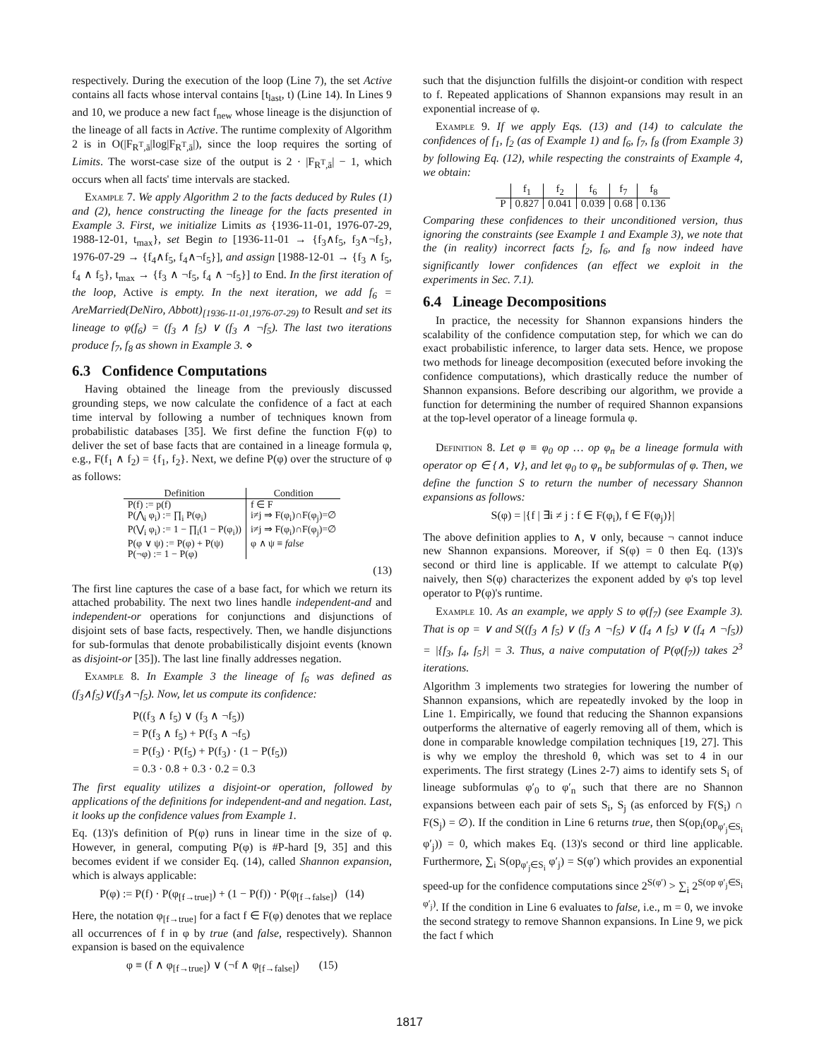respectively. During the execution of the loop (Line 7), the set Active contains all facts whose interval contains [t<sub>last</sub>, t) (Line 14). In Lines 9 and 10, we produce a new fact f<sub>new</sub> whose lineage is the disjunction of the lineage of all facts in Active. The runtime complexity of Algorithm 2 is in O(|F<sub>R<sup>T</sup>,ā</sub>|log|F<sub>R<sup>T</sup>,ā</sub>|), since the loop requires the sorting of Limits. The worst-case size of the output is 2 · |F<sub>R<sup>T</sup>,ā</sub>| − 1, which occurs when all facts' time intervals are stacked.
Example 7. We apply Algorithm 2 to the facts deduced by Rules (1) and (2), hence constructing the lineage for the facts presented in Example 3. First, we initialize Limits as {1936-11-01, 1976-07-29, 1988-12-01, t<sub>max</sub>}, set Begin to [1936-11-01 → {f<sub>3</sub>∧f<sub>5</sub>, f<sub>3</sub>∧¬f<sub>5</sub>}, 1976-07-29 → {f<sub>4</sub>∧f<sub>5</sub>, f<sub>4</sub>∧¬f<sub>5</sub>}], and assign [1988-12-01 → {f<sub>3</sub> ∧ f<sub>5</sub>, f<sub>4</sub> ∧ f<sub>5</sub>}, t<sub>max</sub> → {f<sub>3</sub> ∧ ¬f<sub>5</sub>, f<sub>4</sub> ∧ ¬f<sub>5</sub>}] to End. In the first iteration of the loop, Active is empty. In the next iteration, we add f<sub>6</sub> = AreMarried(DeNiro, Abbott)<sub>[1936-11-01,1976-07-29)</sub> to Result and set its lineage to φ(f<sub>6</sub>) = (f<sub>3</sub> ∧ f<sub>5</sub>) ∨ (f<sub>3</sub> ∧ ¬f<sub>5</sub>). The last two iterations produce f<sub>7</sub>, f<sub>8</sub> as shown in Example 3. ⋄
6.3 Confidence Computations
Having obtained the lineage from the previously discussed grounding steps, we now calculate the confidence of a fact at each time interval by following a number of techniques known from probabilistic databases [35]. We first define the function F(φ) to deliver the set of base facts that are contained in a lineage formula φ, e.g., F(f<sub>1</sub> ∧ f<sub>2</sub>) = {f<sub>1</sub>, f<sub>2</sub>}. Next, we define P(φ) over the structure of φ as follows:
| Definition | Condition |
| --- | --- |
| P(f) := p(f) | f ∈ F |
| P(⋀<sub>i</sub> φ<sub>i</sub>) := ∏<sub>i</sub> P(φ<sub>i</sub>) | i≠j ⇒ F(φ<sub>i</sub>)∩F(φ<sub>j</sub>)=∅ |
| P(⋁<sub>i</sub> φ<sub>i</sub>) := 1 − ∏<sub>i</sub>(1 − P(φ<sub>i</sub>)) | i≠j ⇒ F(φ<sub>i</sub>)∩F(φ<sub>j</sub>)=∅ |
| P(φ ∨ ψ) := P(φ) + P(ψ) | φ ∧ ψ ≡ false |
| P(¬φ) := 1 − P(φ) | |
(13)
The first line captures the case of a base fact, for which we return its attached probability. The next two lines handle independent-and and independent-or operations for conjunctions and disjunctions of disjoint sets of base facts, respectively. Then, we handle disjunctions for sub-formulas that denote probabilistically disjoint events (known as disjoint-or [35]). The last line finally addresses negation.
Example 8. In Example 3 the lineage of f<sub>6</sub> was defined as (f<sub>3</sub>∧f<sub>5</sub>)∨(f<sub>3</sub>∧¬f<sub>5</sub>). Now, let us compute its confidence:
P((f<sub>3</sub> ∧ f<sub>5</sub>) ∨ (f<sub>3</sub> ∧ ¬f<sub>5</sub>))
= P(f<sub>3</sub> ∧ f<sub>5</sub>) + P(f<sub>3</sub> ∧ ¬f<sub>5</sub>)
= P(f<sub>3</sub>) · P(f<sub>5</sub>) + P(f<sub>3</sub>) · (1 − P(f<sub>5</sub>))
= 0.3 · 0.8 + 0.3 · 0.2 = 0.3
The first equality utilizes a disjoint-or operation, followed by applications of the definitions for independent-and and negation. Last, it looks up the confidence values from Example 1.
Eq. (13)'s definition of P(φ) runs in linear time in the size of φ. However, in general, computing P(φ) is #P-hard [9, 35] and this becomes evident if we consider Eq. (14), called Shannon expansion, which is always applicable:
P(φ) := P(f) · P(φ<sub>[f→true]</sub>) + (1 − P(f)) · P(φ<sub>[f→false]</sub>) (14)
Here, the notation φ<sub>[f→true]</sub> for a fact f ∈ F(φ) denotes that we replace all occurrences of f in φ by true (and false, respectively). Shannon expansion is based on the equivalence
φ ≡ (f ∧ φ<sub>[f→true]</sub>) ∨ (¬f ∧ φ<sub>[f→false]</sub>) (15)
such that the disjunction fulfills the disjoint-or condition with respect to f. Repeated applications of Shannon expansions may result in an exponential increase of φ.
Example 9. If we apply Eqs. (13) and (14) to calculate the confidences of f<sub>1</sub>, f<sub>2</sub> (as of Example 1) and f<sub>6</sub>, f<sub>7</sub>, f<sub>8</sub> (from Example 3) by following Eq. (12), while respecting the constraints of Example 4, we obtain:
| | f<sub>1</sub> | f<sub>2</sub> | f<sub>6</sub> | f<sub>7</sub> | f<sub>8</sub> |
| --- | --- | --- | --- | --- | --- |
| P | 0.827 | 0.041 | 0.039 | 0.68 | 0.136 |
Comparing these confidences to their unconditioned version, thus ignoring the constraints (see Example 1 and Example 3), we note that the (in reality) incorrect facts f<sub>2</sub>, f<sub>6</sub>, and f<sub>8</sub> now indeed have significantly lower confidences (an effect we exploit in the experiments in Sec. 7.1).
6.4 Lineage Decompositions
In practice, the necessity for Shannon expansions hinders the scalability of the confidence computation step, for which we can do exact probabilistic inference, to larger data sets. Hence, we propose two methods for lineage decomposition (executed before invoking the confidence computations), which drastically reduce the number of Shannon expansions. Before describing our algorithm, we provide a function for determining the number of required Shannon expansions at the top-level operator of a lineage formula φ.
Definition 8. Let φ ≡ φ<sub>0</sub> op … op φ<sub>n</sub> be a lineage formula with operator op ∈ {∧, ∨}, and let φ<sub>0</sub> to φ<sub>n</sub> be subformulas of φ. Then, we define the function S to return the number of necessary Shannon expansions as follows:
S(φ) = |{f | ∃i ≠ j : f ∈ F(φ<sub>i</sub>), f ∈ F(φ<sub>j</sub>)}|
The above definition applies to ∧, ∨ only, because ¬ cannot induce new Shannon expansions. Moreover, if S(φ) = 0 then Eq. (13)'s second or third line is applicable. If we attempt to calculate P(φ) naively, then S(φ) characterizes the exponent added by φ's top level operator to P(φ)'s runtime.
Example 10. As an example, we apply S to φ(f<sub>7</sub>) (see Example 3). That is op = ∨ and S((f<sub>3</sub> ∧ f<sub>5</sub>) ∨ (f<sub>3</sub> ∧ ¬f<sub>5</sub>) ∨ (f<sub>4</sub> ∧ f<sub>5</sub>) ∨ (f<sub>4</sub> ∧ ¬f<sub>5</sub>)) = |{f<sub>3</sub>, f<sub>4</sub>, f<sub>5</sub>}| = 3. Thus, a naive computation of P(φ(f<sub>7</sub>)) takes 2<sup>3</sup> iterations.
Algorithm 3 implements two strategies for lowering the number of Shannon expansions, which are repeatedly invoked by the loop in Line 1. Empirically, we found that reducing the Shannon expansions outperforms the alternative of eagerly removing all of them, which is done in comparable knowledge compilation techniques [19, 27]. This is why we employ the threshold θ, which was set to 4 in our experiments. The first strategy (Lines 2-7) aims to identify sets S<sub>i</sub> of lineage subformulas φ′<sub>0</sub> to φ′<sub>n</sub> such that there are no Shannon expansions between each pair of sets S<sub>i</sub>, S<sub>j</sub> (as enforced by F(S<sub>i</sub>) ∩ F(S<sub>j</sub>) = ∅). If the condition in Line 6 returns true, then S(op<sub>i</sub>(op<sub>φ′<sub>j</sub>∈S<sub>i</sub></sub> φ′<sub>j</sub>)) = 0, which makes Eq. (13)'s second or third line applicable. Furthermore, ∑<sub>i</sub> S(op<sub>φ′<sub>j</sub>∈S<sub>i</sub></sub> φ′<sub>j</sub>) = S(φ′) which provides an exponential speed-up for the confidence computations since 2<sup>S(φ′)</sup> > ∑<sub>i</sub> 2<sup>S(op φ′<sub>j</sub>∈S<sub>i</sub> φ′<sub>j</sub>)</sup>. If the condition in Line 6 evaluates to false, i.e., m = 0, we invoke the second strategy to remove Shannon expansions. In Line 9, we pick the fact f which
1817